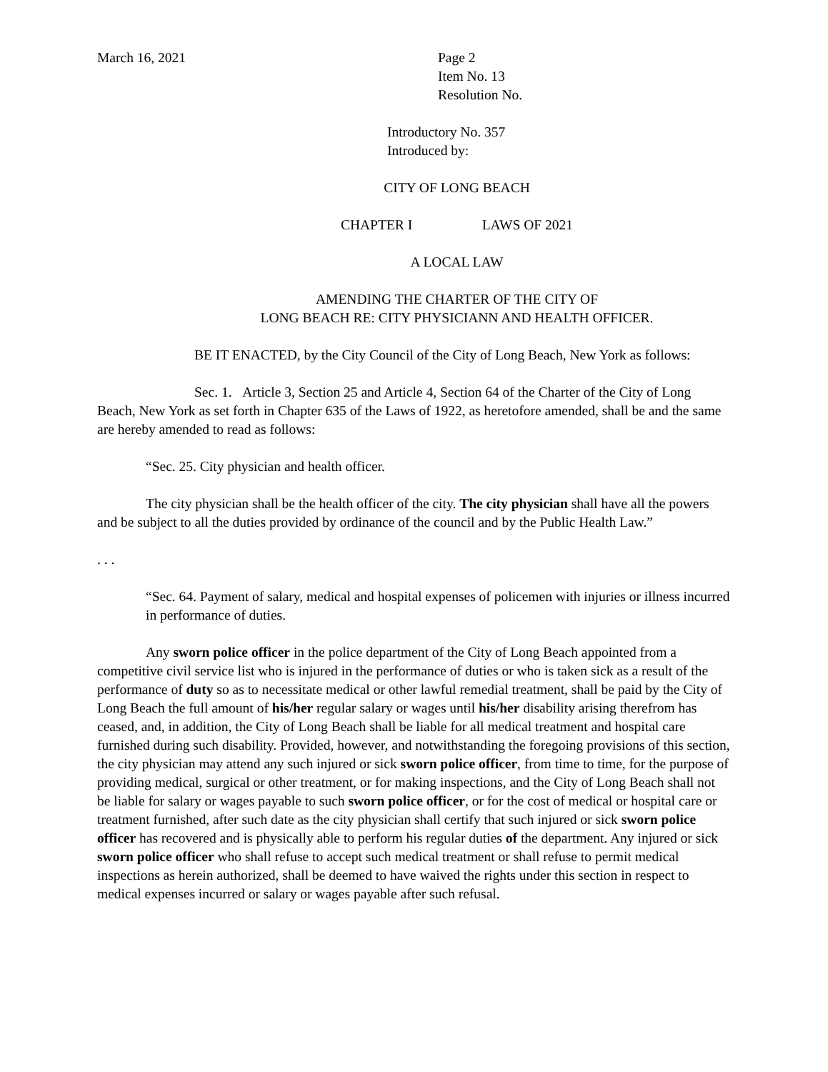March 16, 2021 Page 2
Item No. 13
Resolution No.
Introductory No. 357
Introduced by:
CITY OF LONG BEACH
CHAPTER I LAWS OF 2021
A LOCAL LAW
AMENDING THE CHARTER OF THE CITY OF
LONG BEACH RE: CITY PHYSICIANN AND HEALTH OFFICER.
BE IT ENACTED, by the City Council of the City of Long Beach, New York as follows:
Sec. 1. Article 3, Section 25 and Article 4, Section 64 of the Charter of the City of Long Beach, New York as set forth in Chapter 635 of the Laws of 1922, as heretofore amended, shall be and the same are hereby amended to read as follows:
“Sec. 25. City physician and health officer.
The city physician shall be the health officer of the city. The city physician shall have all the powers and be subject to all the duties provided by ordinance of the council and by the Public Health Law.”
. . .
“Sec. 64. Payment of salary, medical and hospital expenses of policemen with injuries or illness incurred in performance of duties.
Any sworn police officer in the police department of the City of Long Beach appointed from a competitive civil service list who is injured in the performance of duties or who is taken sick as a result of the performance of duty so as to necessitate medical or other lawful remedial treatment, shall be paid by the City of Long Beach the full amount of his/her regular salary or wages until his/her disability arising therefrom has ceased, and, in addition, the City of Long Beach shall be liable for all medical treatment and hospital care furnished during such disability. Provided, however, and notwithstanding the foregoing provisions of this section, the city physician may attend any such injured or sick sworn police officer, from time to time, for the purpose of providing medical, surgical or other treatment, or for making inspections, and the City of Long Beach shall not be liable for salary or wages payable to such sworn police officer, or for the cost of medical or hospital care or treatment furnished, after such date as the city physician shall certify that such injured or sick sworn police officer has recovered and is physically able to perform his regular duties of the department. Any injured or sick sworn police officer who shall refuse to accept such medical treatment or shall refuse to permit medical inspections as herein authorized, shall be deemed to have waived the rights under this section in respect to medical expenses incurred or salary or wages payable after such refusal.